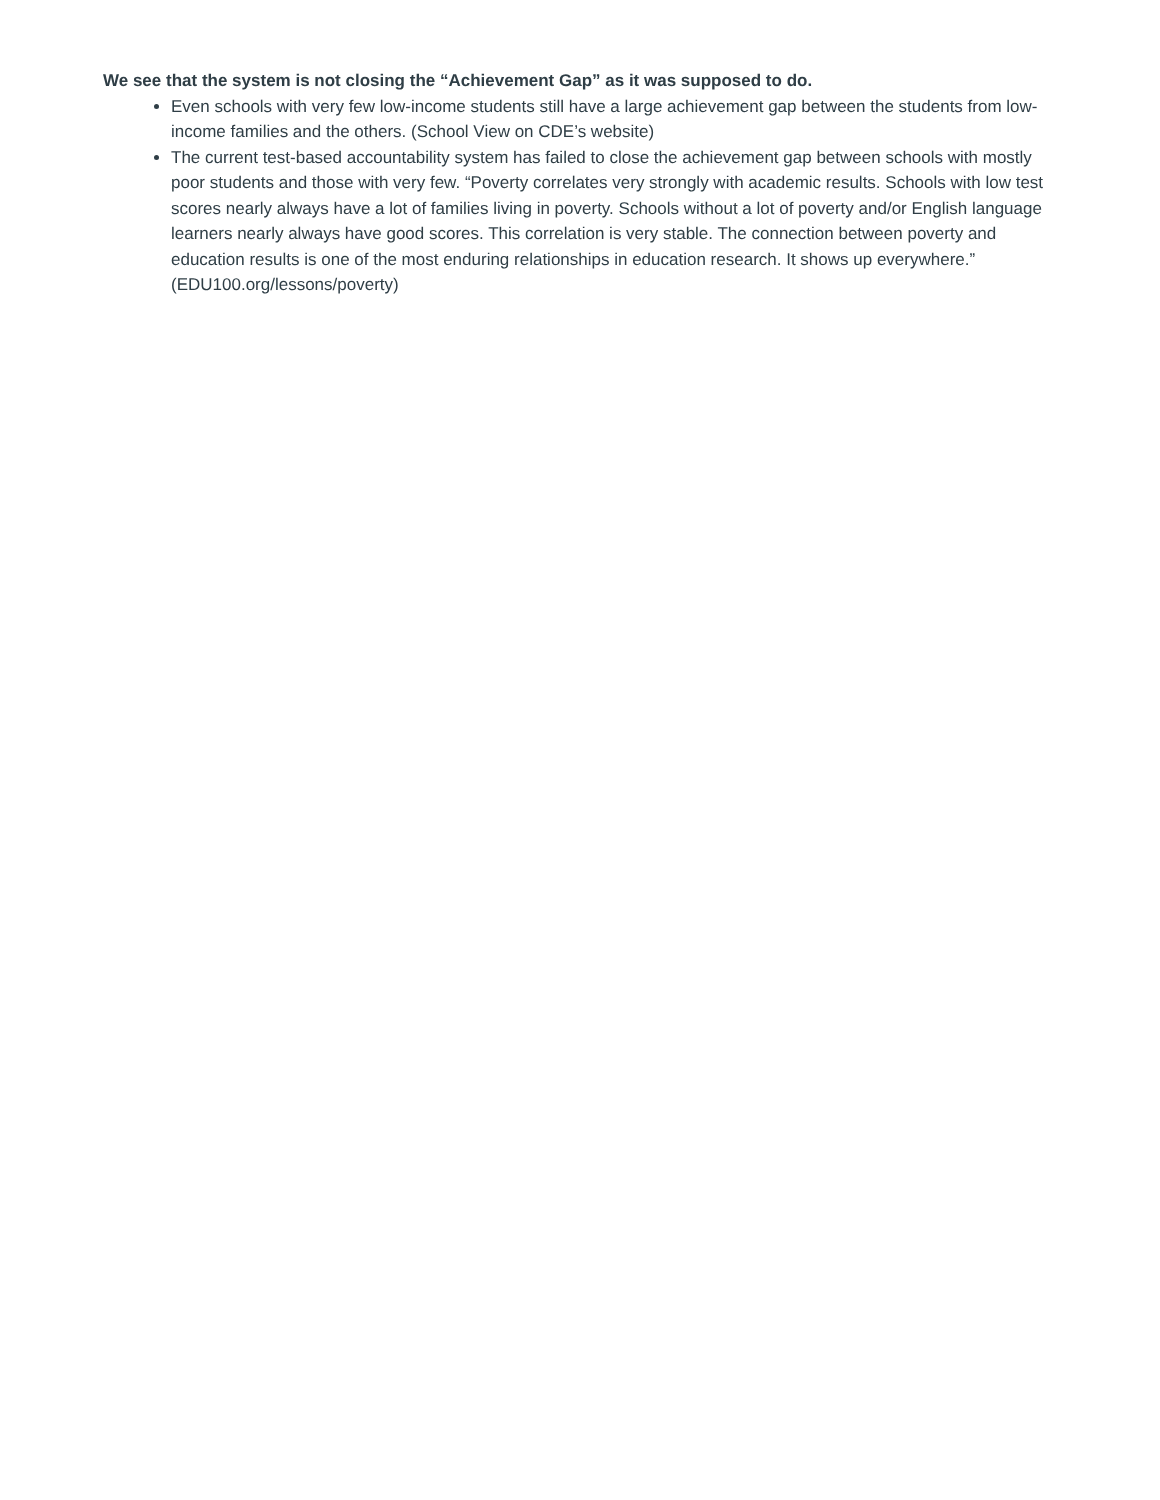We see that the system is not closing the “Achievement Gap” as it was supposed to do.
Even schools with very few low-income students still have a large achievement gap between the students from low-income families and the others. (School View on CDE’s website)
The current test-based accountability system has failed to close the achievement gap between schools with mostly poor students and those with very few. “Poverty correlates very strongly with academic results. Schools with low test scores nearly always have a lot of families living in poverty. Schools without a lot of poverty and/or English language learners nearly always have good scores. This correlation is very stable. The connection between poverty and education results is one of the most enduring relationships in education research. It shows up everywhere.” (EDU100.org/lessons/poverty)